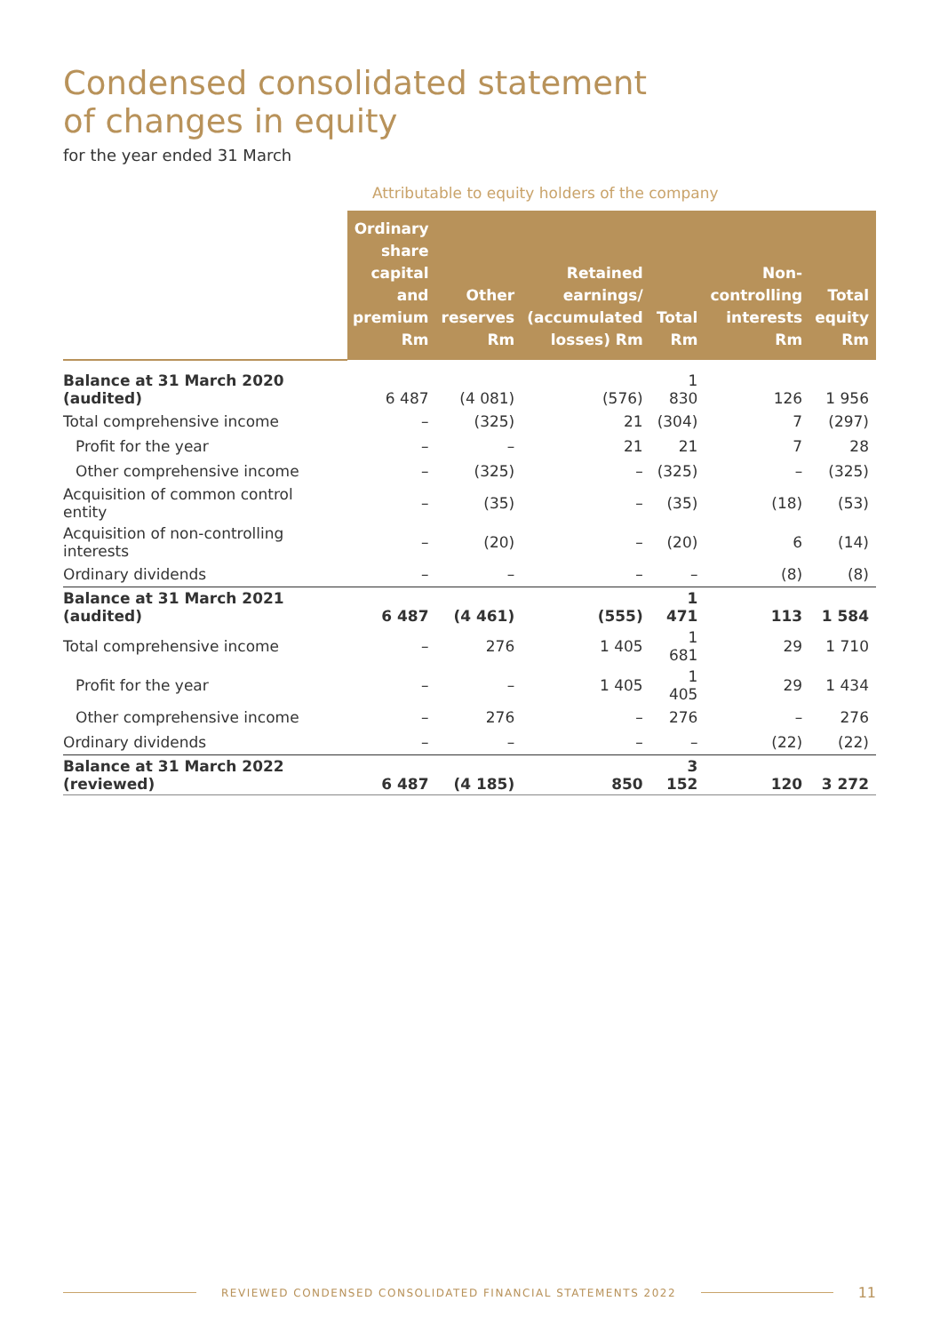Condensed consolidated statement
of changes in equity
for the year ended 31 March
Attributable to equity holders of the company
| | Ordinary share capital and premium Rm | Other reserves Rm | Retained earnings/ (accumulated losses) Rm | Total Rm | Non-controlling interests Rm | Total equity Rm |
| --- | --- | --- | --- | --- | --- | --- |
| Balance at 31 March 2020 (audited) | 6 487 | (4 081) | (576) | 1 830 | 126 | 1 956 |
| Total comprehensive income | – | (325) | 21 | (304) | 7 | (297) |
| Profit for the year | – | – | 21 | 21 | 7 | 28 |
| Other comprehensive income | – | (325) | – | (325) | – | (325) |
| Acquisition of common control entity | – | (35) | – | (35) | (18) | (53) |
| Acquisition of non-controlling interests | – | (20) | – | (20) | 6 | (14) |
| Ordinary dividends | – | – | – | – | (8) | (8) |
| Balance at 31 March 2021 (audited) | 6 487 | (4 461) | (555) | 1 471 | 113 | 1 584 |
| Total comprehensive income | – | 276 | 1 405 | 1 681 | 29 | 1 710 |
| Profit for the year | – | – | 1 405 | 1 405 | 29 | 1 434 |
| Other comprehensive income | – | 276 | – | 276 | – | 276 |
| Ordinary dividends | – | – | – | – | (22) | (22) |
| Balance at 31 March 2022 (reviewed) | 6 487 | (4 185) | 850 | 3 152 | 120 | 3 272 |
REVIEWED CONDENSED CONSOLIDATED FINANCIAL STATEMENTS 2022 11